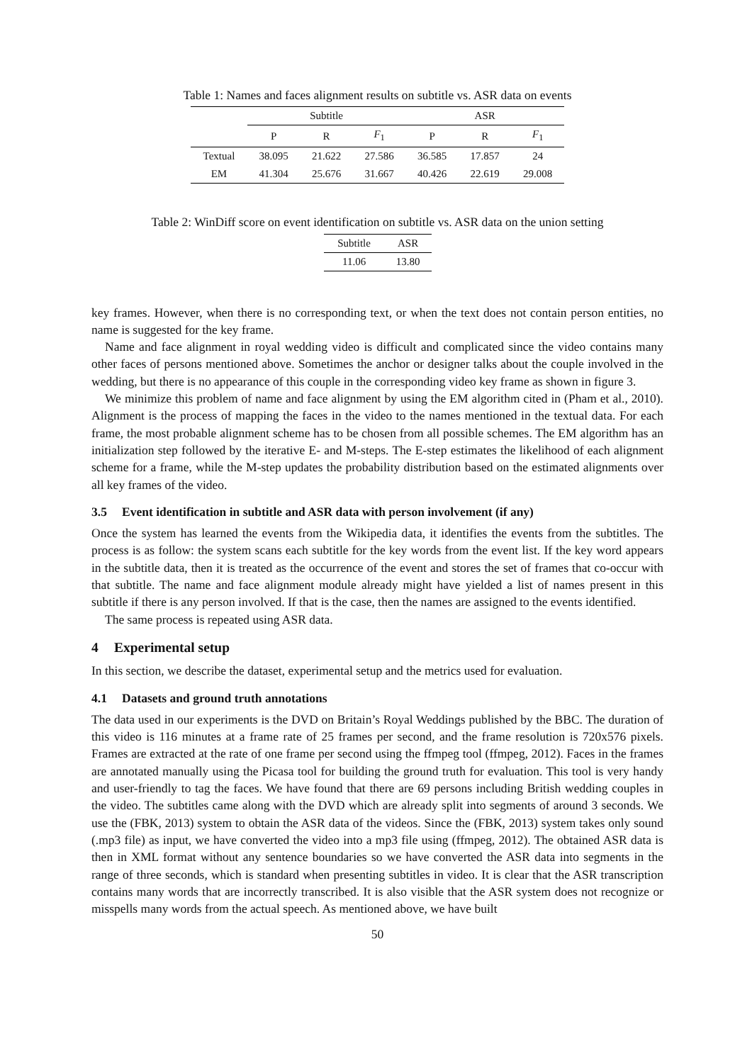Table 1: Names and faces alignment results on subtitle vs. ASR data on events
| | Subtitle | | | ASR | | |
| --- | --- | --- | --- | --- | --- | --- |
| | P | R | F<sub>1</sub> | P | R | F<sub>1</sub> |
| Textual | 38.095 | 21.622 | 27.586 | 36.585 | 17.857 | 24 |
| EM | 41.304 | 25.676 | 31.667 | 40.426 | 22.619 | 29.008 |
Table 2: WinDiff score on event identification on subtitle vs. ASR data on the union setting
| Subtitle | ASR |
| --- | --- |
| 11.06 | 13.80 |
key frames. However, when there is no corresponding text, or when the text does not contain person entities, no name is suggested for the key frame.
Name and face alignment in royal wedding video is difficult and complicated since the video contains many other faces of persons mentioned above. Sometimes the anchor or designer talks about the couple involved in the wedding, but there is no appearance of this couple in the corresponding video key frame as shown in figure 3.
We minimize this problem of name and face alignment by using the EM algorithm cited in (Pham et al., 2010). Alignment is the process of mapping the faces in the video to the names mentioned in the textual data. For each frame, the most probable alignment scheme has to be chosen from all possible schemes. The EM algorithm has an initialization step followed by the iterative E- and M-steps. The E-step estimates the likelihood of each alignment scheme for a frame, while the M-step updates the probability distribution based on the estimated alignments over all key frames of the video.
3.5 Event identification in subtitle and ASR data with person involvement (if any)
Once the system has learned the events from the Wikipedia data, it identifies the events from the subtitles. The process is as follow: the system scans each subtitle for the key words from the event list. If the key word appears in the subtitle data, then it is treated as the occurrence of the event and stores the set of frames that co-occur with that subtitle. The name and face alignment module already might have yielded a list of names present in this subtitle if there is any person involved. If that is the case, then the names are assigned to the events identified.
The same process is repeated using ASR data.
4 Experimental setup
In this section, we describe the dataset, experimental setup and the metrics used for evaluation.
4.1 Datasets and ground truth annotations
The data used in our experiments is the DVD on Britain’s Royal Weddings published by the BBC. The duration of this video is 116 minutes at a frame rate of 25 frames per second, and the frame resolution is 720x576 pixels. Frames are extracted at the rate of one frame per second using the ffmpeg tool (ffmpeg, 2012). Faces in the frames are annotated manually using the Picasa tool for building the ground truth for evaluation. This tool is very handy and user-friendly to tag the faces. We have found that there are 69 persons including British wedding couples in the video. The subtitles came along with the DVD which are already split into segments of around 3 seconds. We use the (FBK, 2013) system to obtain the ASR data of the videos. Since the (FBK, 2013) system takes only sound (.mp3 file) as input, we have converted the video into a mp3 file using (ffmpeg, 2012). The obtained ASR data is then in XML format without any sentence boundaries so we have converted the ASR data into segments in the range of three seconds, which is standard when presenting subtitles in video. It is clear that the ASR transcription contains many words that are incorrectly transcribed. It is also visible that the ASR system does not recognize or misspells many words from the actual speech. As mentioned above, we have built
50